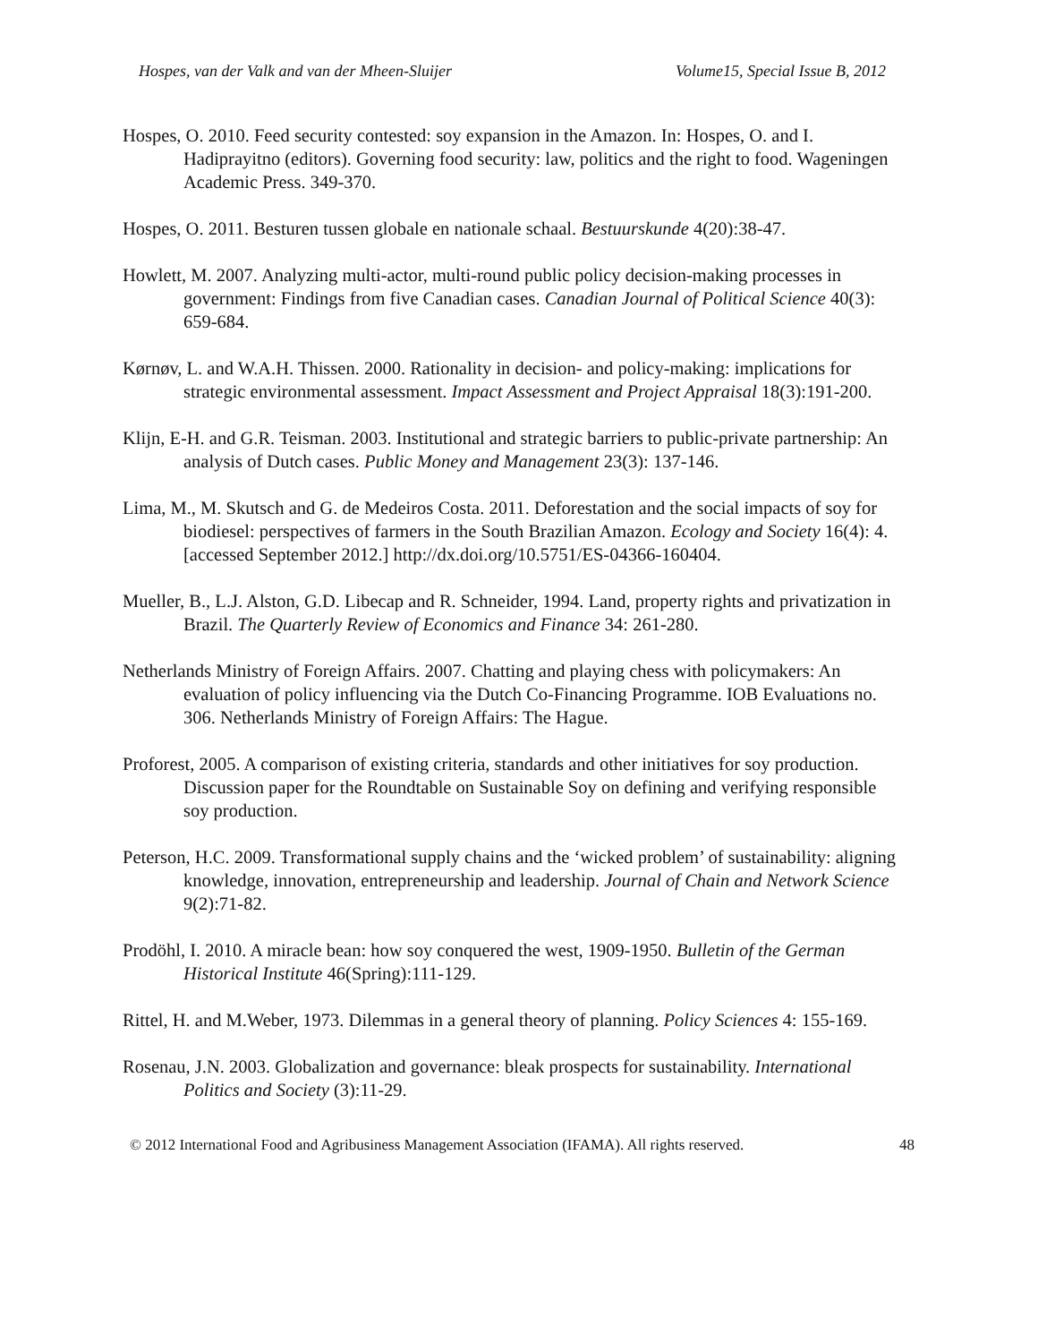Hospes, van der Valk and van der Mheen-Sluijer Volume15, Special Issue B, 2012
Hospes, O. 2010. Feed security contested: soy expansion in the Amazon. In: Hospes, O. and I. Hadiprayitno (editors). Governing food security: law, politics and the right to food. Wageningen Academic Press. 349-370.
Hospes, O. 2011. Besturen tussen globale en nationale schaal. Bestuurskunde 4(20):38-47.
Howlett, M. 2007. Analyzing multi-actor, multi-round public policy decision-making processes in government: Findings from five Canadian cases. Canadian Journal of Political Science 40(3): 659-684.
Kørnøv, L. and W.A.H. Thissen. 2000. Rationality in decision- and policy-making: implications for strategic environmental assessment. Impact Assessment and Project Appraisal 18(3):191-200.
Klijn, E-H. and G.R. Teisman. 2003. Institutional and strategic barriers to public-private partnership: An analysis of Dutch cases. Public Money and Management 23(3): 137-146.
Lima, M., M. Skutsch and G. de Medeiros Costa. 2011. Deforestation and the social impacts of soy for biodiesel: perspectives of farmers in the South Brazilian Amazon. Ecology and Society 16(4): 4. [accessed September 2012.] http://dx.doi.org/10.5751/ES-04366-160404.
Mueller, B., L.J. Alston, G.D. Libecap and R. Schneider, 1994. Land, property rights and privatization in Brazil. The Quarterly Review of Economics and Finance 34: 261-280.
Netherlands Ministry of Foreign Affairs. 2007. Chatting and playing chess with policymakers: An evaluation of policy influencing via the Dutch Co-Financing Programme. IOB Evaluations no. 306. Netherlands Ministry of Foreign Affairs: The Hague.
Proforest, 2005. A comparison of existing criteria, standards and other initiatives for soy production. Discussion paper for the Roundtable on Sustainable Soy on defining and verifying responsible soy production.
Peterson, H.C. 2009. Transformational supply chains and the ‘wicked problem’ of sustainability: aligning knowledge, innovation, entrepreneurship and leadership. Journal of Chain and Network Science 9(2):71-82.
Prodöhl, I. 2010. A miracle bean: how soy conquered the west, 1909-1950. Bulletin of the German Historical Institute 46(Spring):111-129.
Rittel, H. and M.Weber, 1973. Dilemmas in a general theory of planning. Policy Sciences 4: 155-169.
Rosenau, J.N. 2003. Globalization and governance: bleak prospects for sustainability. International Politics and Society (3):11-29.
© 2012 International Food and Agribusiness Management Association (IFAMA). All rights reserved. 48